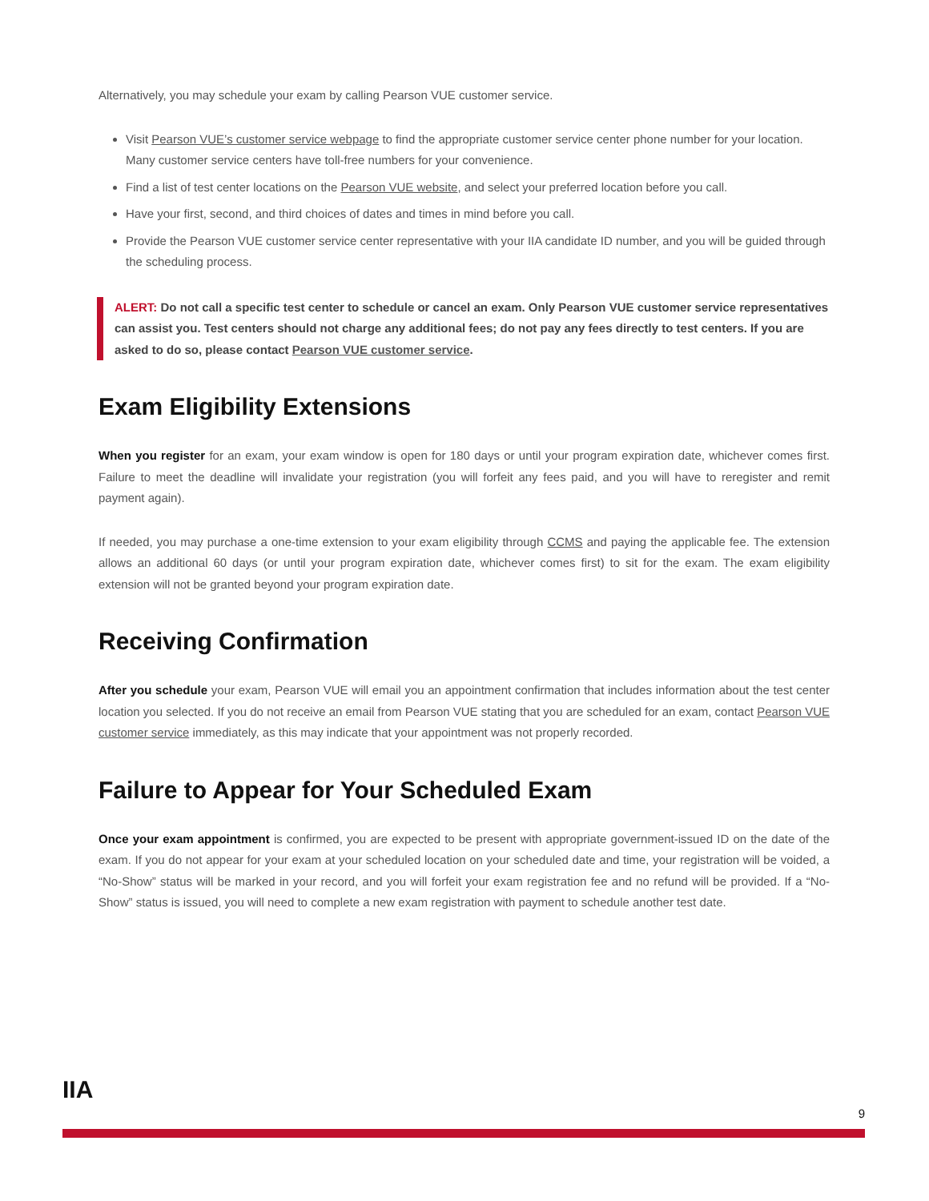Alternatively, you may schedule your exam by calling Pearson VUE customer service.
Visit Pearson VUE’s customer service webpage to find the appropriate customer service center phone number for your location. Many customer service centers have toll-free numbers for your convenience.
Find a list of test center locations on the Pearson VUE website, and select your preferred location before you call.
Have your first, second, and third choices of dates and times in mind before you call.
Provide the Pearson VUE customer service center representative with your IIA candidate ID number, and you will be guided through the scheduling process.
ALERT: Do not call a specific test center to schedule or cancel an exam. Only Pearson VUE customer service representatives can assist you. Test centers should not charge any additional fees; do not pay any fees directly to test centers. If you are asked to do so, please contact Pearson VUE customer service.
Exam Eligibility Extensions
When you register for an exam, your exam window is open for 180 days or until your program expiration date, whichever comes first. Failure to meet the deadline will invalidate your registration (you will forfeit any fees paid, and you will have to reregister and remit payment again).
If needed, you may purchase a one-time extension to your exam eligibility through CCMS and paying the applicable fee. The extension allows an additional 60 days (or until your program expiration date, whichever comes first) to sit for the exam. The exam eligibility extension will not be granted beyond your program expiration date.
Receiving Confirmation
After you schedule your exam, Pearson VUE will email you an appointment confirmation that includes information about the test center location you selected. If you do not receive an email from Pearson VUE stating that you are scheduled for an exam, contact Pearson VUE customer service immediately, as this may indicate that your appointment was not properly recorded.
Failure to Appear for Your Scheduled Exam
Once your exam appointment is confirmed, you are expected to be present with appropriate government-issued ID on the date of the exam. If you do not appear for your exam at your scheduled location on your scheduled date and time, your registration will be voided, a “No-Show” status will be marked in your record, and you will forfeit your exam registration fee and no refund will be provided. If a “No-Show” status is issued, you will need to complete a new exam registration with payment to schedule another test date.
IIA
9